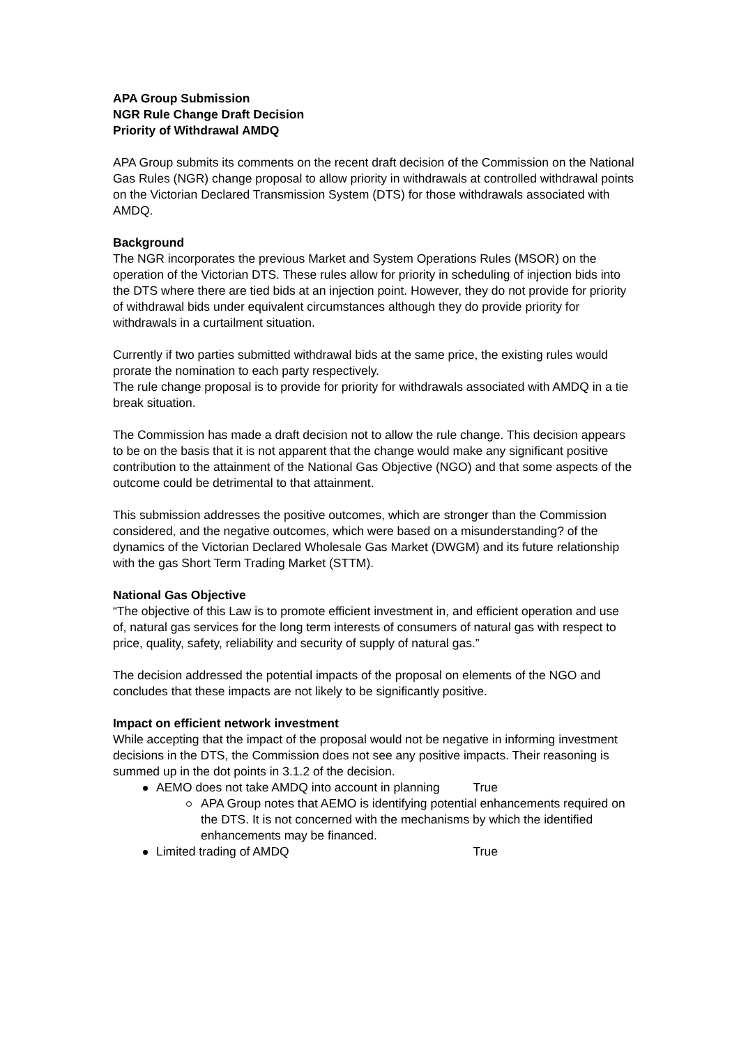APA Group Submission
NGR Rule Change Draft Decision
Priority of Withdrawal AMDQ
APA Group submits its comments on the recent draft decision of the Commission on the National Gas Rules (NGR) change proposal to allow priority in withdrawals at controlled withdrawal points on the Victorian Declared Transmission System (DTS) for those withdrawals associated with AMDQ.
Background
The NGR incorporates the previous Market and System Operations Rules (MSOR) on the operation of the Victorian DTS. These rules allow for priority in scheduling of injection bids into the DTS where there are tied bids at an injection point. However, they do not provide for priority of withdrawal bids under equivalent circumstances although they do provide priority for withdrawals in a curtailment situation.
Currently if two parties submitted withdrawal bids at the same price, the existing rules would prorate the nomination to each party respectively.
The rule change proposal is to provide for priority for withdrawals associated with AMDQ in a tie break situation.
The Commission has made a draft decision not to allow the rule change. This decision appears to be on the basis that it is not apparent that the change would make any significant positive contribution to the attainment of the National Gas Objective (NGO) and that some aspects of the outcome could be detrimental to that attainment.
This submission addresses the positive outcomes, which are stronger than the Commission considered, and the negative outcomes, which were based on a misunderstanding? of the dynamics of the Victorian Declared Wholesale Gas Market (DWGM) and its future relationship with the gas Short Term Trading Market (STTM).
National Gas Objective
“The objective of this Law is to promote efficient investment in, and efficient operation and use of, natural gas services for the long term interests of consumers of natural gas with respect to price, quality, safety, reliability and security of supply of natural gas.”
The decision addressed the potential impacts of the proposal on elements of the NGO and concludes that these impacts are not likely to be significantly positive.
Impact on efficient network investment
While accepting that the impact of the proposal would not be negative in informing investment decisions in the DTS, the Commission does not see any positive impacts. Their reasoning is summed up in the dot points in 3.1.2 of the decision.
AEMO does not take AMDQ into account in planning True
APA Group notes that AEMO is identifying potential enhancements required on the DTS. It is not concerned with the mechanisms by which the identified enhancements may be financed.
Limited trading of AMDQ True